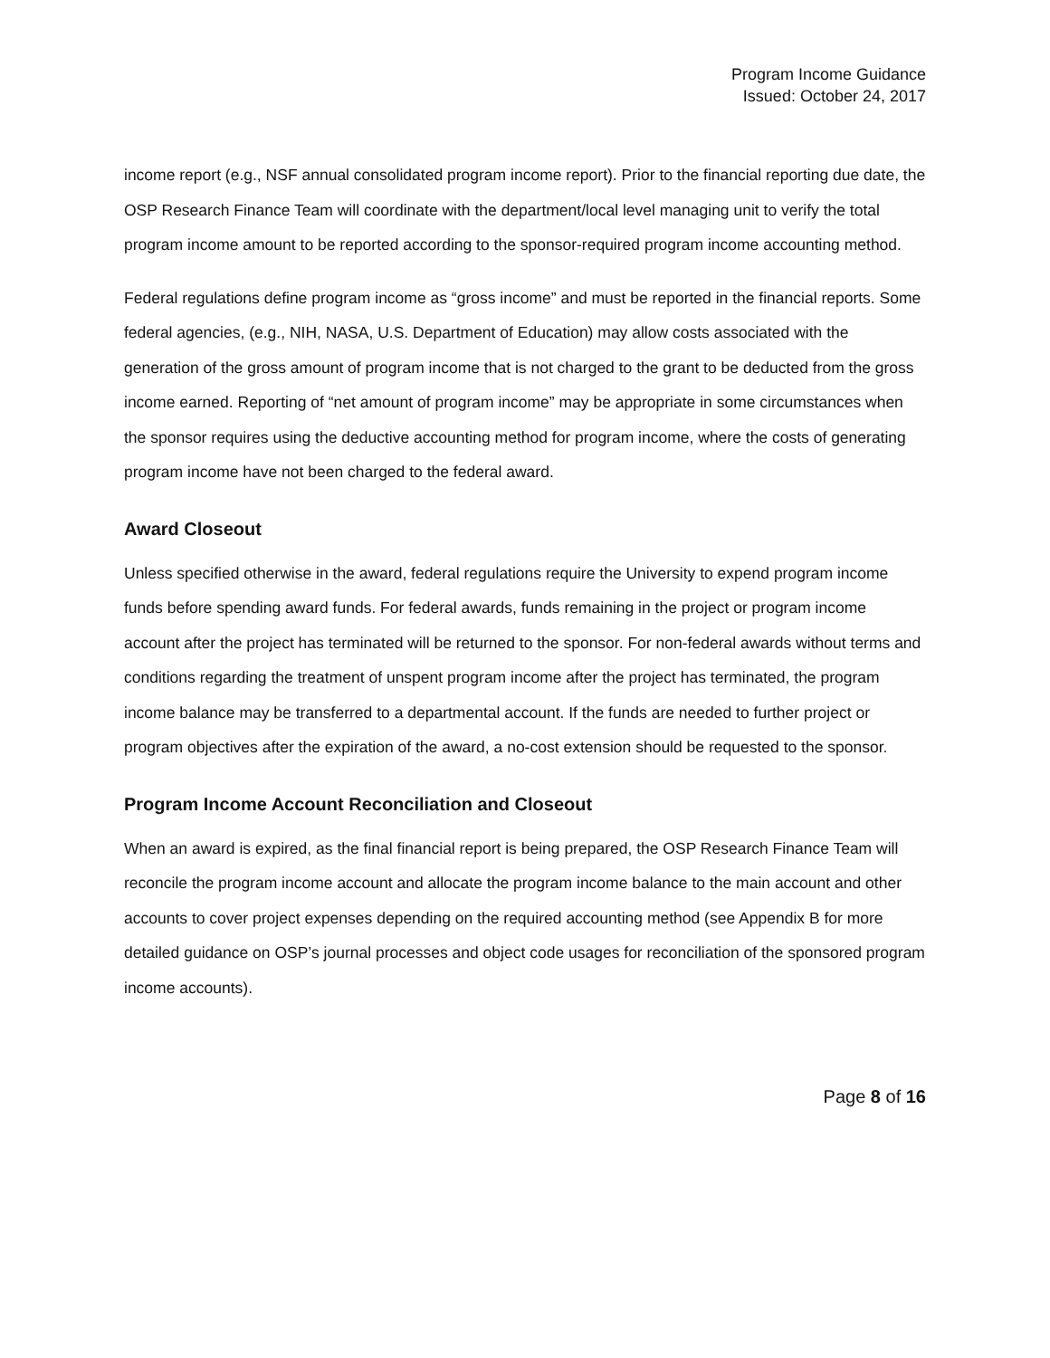Program Income Guidance
Issued: October 24, 2017
income report (e.g., NSF annual consolidated program income report). Prior to the financial reporting due date, the OSP Research Finance Team will coordinate with the department/local level managing unit to verify the total program income amount to be reported according to the sponsor-required program income accounting method.
Federal regulations define program income as “gross income” and must be reported in the financial reports. Some federal agencies, (e.g., NIH, NASA, U.S. Department of Education) may allow costs associated with the generation of the gross amount of program income that is not charged to the grant to be deducted from the gross income earned. Reporting of “net amount of program income” may be appropriate in some circumstances when the sponsor requires using the deductive accounting method for program income, where the costs of generating program income have not been charged to the federal award.
Award Closeout
Unless specified otherwise in the award, federal regulations require the University to expend program income funds before spending award funds. For federal awards, funds remaining in the project or program income account after the project has terminated will be returned to the sponsor. For non-federal awards without terms and conditions regarding the treatment of unspent program income after the project has terminated, the program income balance may be transferred to a departmental account. If the funds are needed to further project or program objectives after the expiration of the award, a no-cost extension should be requested to the sponsor.
Program Income Account Reconciliation and Closeout
When an award is expired, as the final financial report is being prepared, the OSP Research Finance Team will reconcile the program income account and allocate the program income balance to the main account and other accounts to cover project expenses depending on the required accounting method (see Appendix B for more detailed guidance on OSP’s journal processes and object code usages for reconciliation of the sponsored program income accounts).
Page 8 of 16